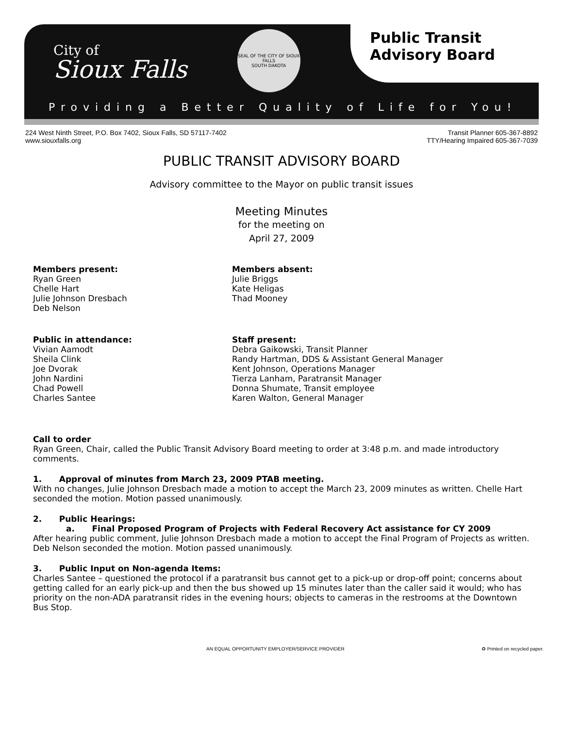City of
Sioux Falls
SEAL OF THE CITY OF SIOUX FALLS
SOUTH DAKOTA
Public Transit
Advisory Board
Providing a Better Quality of Life for You!
224 West Ninth Street, P.O. Box 7402, Sioux Falls, SD 57117-7402
www.siouxfalls.org
Transit Planner 605-367-8892
TTY/Hearing Impaired 605-367-7039
PUBLIC TRANSIT ADVISORY BOARD
Advisory committee to the Mayor on public transit issues
Meeting Minutes
for the meeting on
April 27, 2009
Members present:
Ryan Green
Chelle Hart
Julie Johnson Dresbach
Deb Nelson
Members absent:
Julie Briggs
Kate Heligas
Thad Mooney
Public in attendance:
Vivian Aamodt
Sheila Clink
Joe Dvorak
John Nardini
Chad Powell
Charles Santee
Staff present:
Debra Gaikowski, Transit Planner
Randy Hartman, DDS & Assistant General Manager
Kent Johnson, Operations Manager
Tierza Lanham, Paratransit Manager
Donna Shumate, Transit employee
Karen Walton, General Manager
Call to order
Ryan Green, Chair, called the Public Transit Advisory Board meeting to order at 3:48 p.m. and made introductory comments.
1. Approval of minutes from March 23, 2009 PTAB meeting.
With no changes, Julie Johnson Dresbach made a motion to accept the March 23, 2009 minutes as written. Chelle Hart seconded the motion. Motion passed unanimously.
2. Public Hearings:
a. Final Proposed Program of Projects with Federal Recovery Act assistance for CY 2009
After hearing public comment, Julie Johnson Dresbach made a motion to accept the Final Program of Projects as written. Deb Nelson seconded the motion. Motion passed unanimously.
3. Public Input on Non-agenda Items:
Charles Santee – questioned the protocol if a paratransit bus cannot get to a pick-up or drop-off point; concerns about getting called for an early pick-up and then the bus showed up 15 minutes later than the caller said it would; who has priority on the non-ADA paratransit rides in the evening hours; objects to cameras in the restrooms at the Downtown Bus Stop.
AN EQUAL OPPORTUNITY EMPLOYER/SERVICE PROVIDER ♻ Printed on recycled paper.